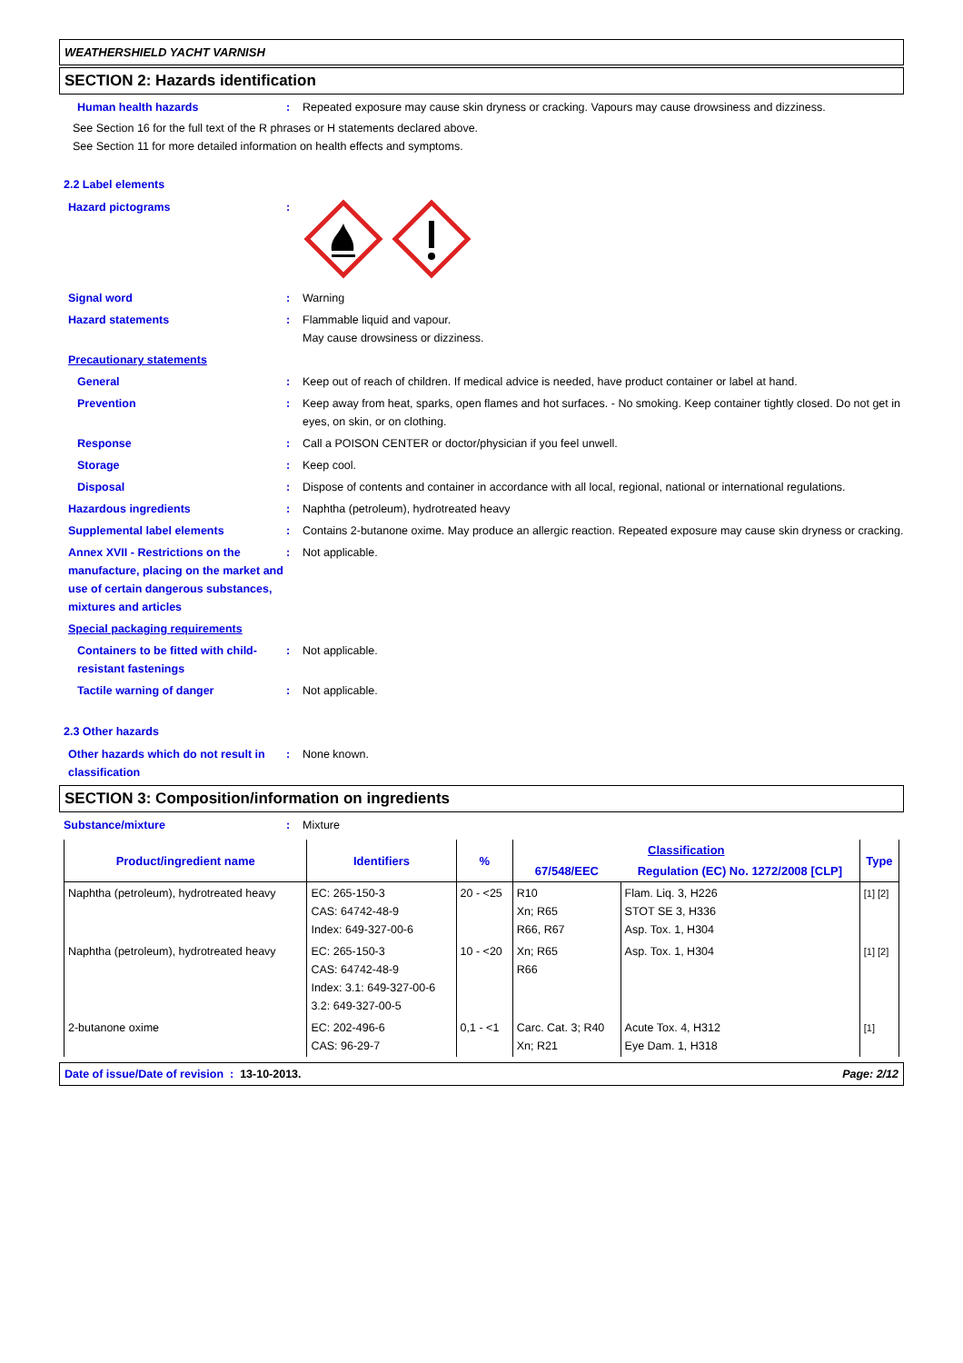WEATHERSHIELD YACHT VARNISH
SECTION 2: Hazards identification
Human health hazards : Repeated exposure may cause skin dryness or cracking. Vapours may cause drowsiness and dizziness.
See Section 16 for the full text of the R phrases or H statements declared above.
See Section 11 for more detailed information on health effects and symptoms.
2.2 Label elements
Hazard pictograms :
Signal word : Warning
Hazard statements : Flammable liquid and vapour.
May cause drowsiness or dizziness.
Precautionary statements
General : Keep out of reach of children. If medical advice is needed, have product container or label at hand.
Prevention : Keep away from heat, sparks, open flames and hot surfaces. - No smoking. Keep container tightly closed. Do not get in eyes, on skin, or on clothing.
Response : Call a POISON CENTER or doctor/physician if you feel unwell.
Storage : Keep cool.
Disposal : Dispose of contents and container in accordance with all local, regional, national or international regulations.
Hazardous ingredients : Naphtha (petroleum), hydrotreated heavy
Supplemental label elements : Contains 2-butanone oxime. May produce an allergic reaction. Repeated exposure may cause skin dryness or cracking.
Annex XVII - Restrictions on the manufacture, placing on the market and use of certain dangerous substances, mixtures and articles
: Not applicable.
Special packaging requirements
Containers to be fitted with child-resistant fastenings
: Not applicable.
Tactile warning of danger : Not applicable.
2.3 Other hazards
Other hazards which do not result in classification
: None known.
SECTION 3: Composition/information on ingredients
Substance/mixture : Mixture
| Product/ingredient name | Identifiers | % | Classification | | Type |
| --- | --- | --- | --- | --- | --- |
| | | | 67/548/EEC | Regulation (EC) No. 1272/2008 [CLP] | |
| Naphtha (petroleum), hydrotreated heavy | EC: 265-150-3 CAS: 64742-48-9 Index: 649-327-00-6 | 20 - <25 | R10 Xn; R65 R66, R67 | Flam. Liq. 3, H226 STOT SE 3, H336 Asp. Tox. 1, H304 | [1] [2] |
| Naphtha (petroleum), hydrotreated heavy | EC: 265-150-3 CAS: 64742-48-9 Index: 3.1: 649-327-00-6 3.2: 649-327-00-5 | 10 - <20 | Xn; R65 R66 | Asp. Tox. 1, H304 | [1] [2] |
| 2-butanone oxime | EC: 202-496-6 CAS: 96-29-7 | 0,1 - <1 | Carc. Cat. 3; R40 Xn; R21 | Acute Tox. 4, H312 Eye Dam. 1, H318 | [1] |
Date of issue/Date of revision : 13-10-2013. Page: 2/12